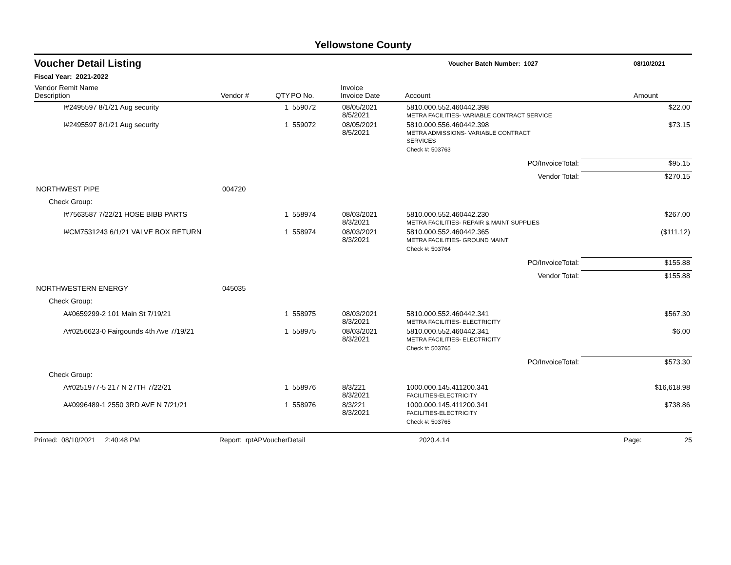Yellowstone County
Voucher Detail Listing
Voucher Batch Number: 1027 08/10/2021
Fiscal Year: 2021-2022
| Vendor Remit Name Description | Vendor # | QTY | PO No. | Invoice Invoice Date | Account | Amount |
| --- | --- | --- | --- | --- | --- | --- |
| I#2495597 8/1/21 Aug security | | 1 | 559072 | 08/05/2021 8/5/2021 | 5810.000.552.460442.398 METRA FACILITIES- VARIABLE CONTRACT SERVICE | $22.00 |
| I#2495597 8/1/21 Aug security | | 1 | 559072 | 08/05/2021 8/5/2021 | 5810.000.556.460442.398 METRA ADMISSIONS- VARIABLE CONTRACT SERVICES | $73.15 |
| | | | | | Check #: 503763 | |
| | | | | | PO/InvoiceTotal: | $95.15 |
| | | | | | Vendor Total: | $270.15 |
| NORTHWEST PIPE | 004720 | | | | | |
| Check Group: | | | | | | |
| I#7563587 7/22/21 HOSE BIBB PARTS | | 1 | 558974 | 08/03/2021 8/3/2021 | 5810.000.552.460442.230 METRA FACILITIES- REPAIR & MAINT SUPPLIES | $267.00 |
| I#CM7531243 6/1/21 VALVE BOX RETURN | | 1 | 558974 | 08/03/2021 8/3/2021 | 5810.000.552.460442.365 METRA FACILITIES- GROUND MAINT | ($111.12) |
| | | | | | Check #: 503764 | |
| | | | | | PO/InvoiceTotal: | $155.88 |
| | | | | | Vendor Total: | $155.88 |
| NORTHWESTERN ENERGY | 045035 | | | | | |
| Check Group: | | | | | | |
| A#0659299-2 101 Main St 7/19/21 | | 1 | 558975 | 08/03/2021 8/3/2021 | 5810.000.552.460442.341 METRA FACILITIES- ELECTRICITY | $567.30 |
| A#0256623-0 Fairgounds 4th Ave 7/19/21 | | 1 | 558975 | 08/03/2021 8/3/2021 | 5810.000.552.460442.341 METRA FACILITIES- ELECTRICITY | $6.00 |
| | | | | | Check #: 503765 | |
| | | | | | PO/InvoiceTotal: | $573.30 |
| Check Group: | | | | | | |
| A#0251977-5 217 N 27TH 7/22/21 | | 1 | 558976 | 8/3/221 8/3/2021 | 1000.000.145.411200.341 FACILITIES-ELECTRICITY | $16,618.98 |
| A#0996489-1 2550 3RD AVE N 7/21/21 | | 1 | 558976 | 8/3/221 8/3/2021 | 1000.000.145.411200.341 FACILITIES-ELECTRICITY | $738.86 |
| | | | | | Check #: 503765 | |
Printed: 08/10/2021 2:40:48 PM Report: rptAPVoucherDetail 2020.4.14 Page: 25